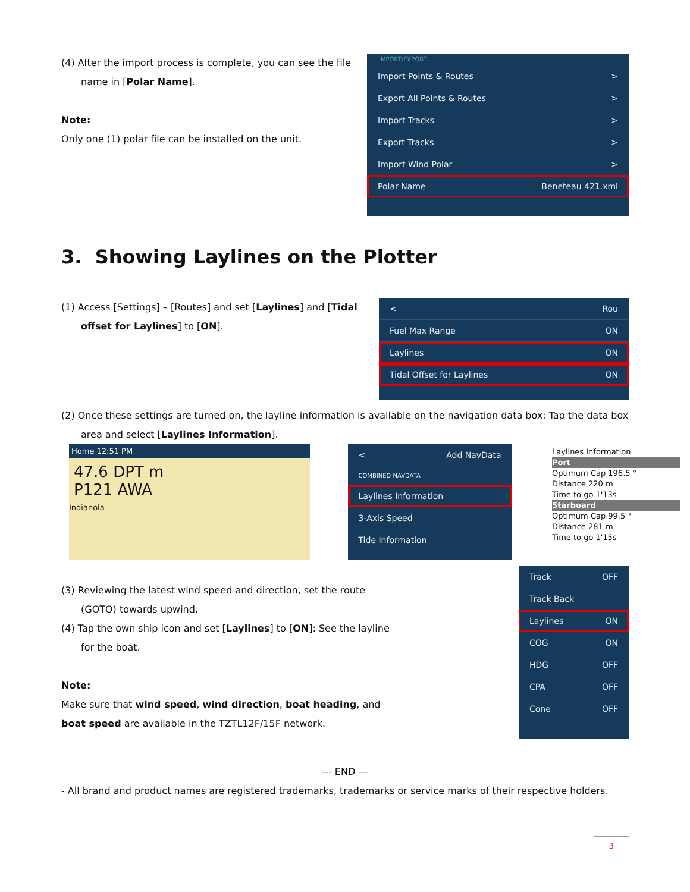(4) After the import process is complete, you can see the file name in [Polar Name].
Note:
Only one (1) polar file can be installed on the unit.
IMPORT/EXPORT
Import Points & Routes >
Export All Points & Routes >
Import Tracks >
Export Tracks >
Import Wind Polar >
Polar Name Beneteau 421.xml
3. Showing Laylines on the Plotter
(1) Access [Settings] – [Routes] and set [Laylines] and [Tidal offset for Laylines] to [ON].
< Rou
Fuel Max Range ON
Laylines ON
Tidal Offset for Laylines ON
(2) Once these settings are turned on, the layline information is available on the navigation data box: Tap the data box area and select [Laylines Information].
Home 12:51 PM
47.6 DPT m
P121 AWA
Indianola
< Add NavData
COMBINED NAVDATA
Laylines Information
3-Axis Speed
Tide Information
Laylines Information
Port
Optimum Cap 196.5 °
Distance 220 m
Time to go 1'13s
Starboard
Optimum Cap 99.5 °
Distance 281 m
Time to go 1'15s
(3) Reviewing the latest wind speed and direction, set the route (GOTO) towards upwind.
(4) Tap the own ship icon and set [Laylines] to [ON]: See the layline for the boat.
Note:
Make sure that wind speed, wind direction, boat heading, and boat speed are available in the TZTL12F/15F network.
Track OFF
Track Back
Laylines ON
COG ON
HDG OFF
CPA OFF
Cone OFF
--- END ---
- All brand and product names are registered trademarks, trademarks or service marks of their respective holders.
3